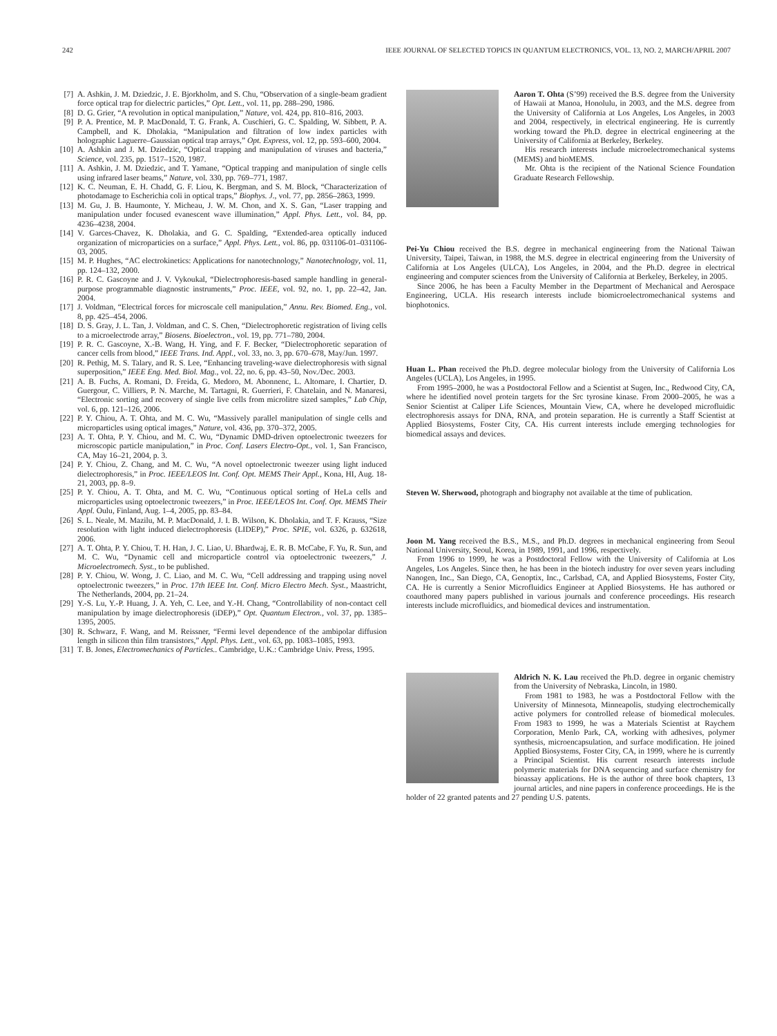242 IEEE JOURNAL OF SELECTED TOPICS IN QUANTUM ELECTRONICS, VOL. 13, NO. 2, MARCH/APRIL 2007
[7] A. Ashkin, J. M. Dziedzic, J. E. Bjorkholm, and S. Chu, “Observation of a single-beam gradient force optical trap for dielectric particles,” Opt. Lett., vol. 11, pp. 288–290, 1986.
[8] D. G. Grier, “A revolution in optical manipulation,” Nature, vol. 424, pp. 810–816, 2003.
[9] P. A. Prentice, M. P. MacDonald, T. G. Frank, A. Cuschieri, G. C. Spalding, W. Sibbett, P. A. Campbell, and K. Dholakia, “Manipulation and filtration of low index particles with holographic Laguerre–Gaussian optical trap arrays,” Opt. Express, vol. 12, pp. 593–600, 2004.
[10] A. Ashkin and J. M. Dziedzic, “Optical trapping and manipulation of viruses and bacteria,” Science, vol. 235, pp. 1517–1520, 1987.
[11] A. Ashkin, J. M. Dziedzic, and T. Yamane, “Optical trapping and manipulation of single cells using infrared laser beams,” Nature, vol. 330, pp. 769–771, 1987.
[12] K. C. Neuman, E. H. Chadd, G. F. Liou, K. Bergman, and S. M. Block, “Characterization of photodamage to Escherichia coli in optical traps,” Biophys. J., vol. 77, pp. 2856–2863, 1999.
[13] M. Gu, J. B. Haumonte, Y. Micheau, J. W. M. Chon, and X. S. Gan, “Laser trapping and manipulation under focused evanescent wave illumination,” Appl. Phys. Lett., vol. 84, pp. 4236–4238, 2004.
[14] V. Garces-Chavez, K. Dholakia, and G. C. Spalding, “Extended-area optically induced organization of microparticies on a surface,” Appl. Phys. Lett., vol. 86, pp. 031106-01–031106-03, 2005.
[15] M. P. Hughes, “AC electrokinetics: Applications for nanotechnology,” Nanotechnology, vol. 11, pp. 124–132, 2000.
[16] P. R. C. Gascoyne and J. V. Vykoukal, “Dielectrophoresis-based sample handling in general-purpose programmable diagnostic instruments,” Proc. IEEE, vol. 92, no. 1, pp. 22–42, Jan. 2004.
[17] J. Voldman, “Electrical forces for microscale cell manipulation,” Annu. Rev. Biomed. Eng., vol. 8, pp. 425–454, 2006.
[18] D. S. Gray, J. L. Tan, J. Voldman, and C. S. Chen, “Dielectrophoretic registration of living cells to a microelectrode array,” Biosens. Bioelectron., vol. 19, pp. 771–780, 2004.
[19] P. R. C. Gascoyne, X.-B. Wang, H. Ying, and F. F. Becker, “Dielectrophoretic separation of cancer cells from blood,” IEEE Trans. Ind. Appl., vol. 33, no. 3, pp. 670–678, May/Jun. 1997.
[20] R. Pethig, M. S. Talary, and R. S. Lee, “Enhancing traveling-wave dielectrophoresis with signal superposition,” IEEE Eng. Med. Biol. Mag., vol. 22, no. 6, pp. 43–50, Nov./Dec. 2003.
[21] A. B. Fuchs, A. Romani, D. Freida, G. Medoro, M. Abonnenc, L. Altomare, I. Chartier, D. Guergour, C. Villiers, P. N. Marche, M. Tartagni, R. Guerrieri, F. Chatelain, and N. Manaresi, “Electronic sorting and recovery of single live cells from microlitre sized samples,” Lab Chip, vol. 6, pp. 121–126, 2006.
[22] P. Y. Chiou, A. T. Ohta, and M. C. Wu, “Massively parallel manipulation of single cells and microparticles using optical images,” Nature, vol. 436, pp. 370–372, 2005.
[23] A. T. Ohta, P. Y. Chiou, and M. C. Wu, “Dynamic DMD-driven optoelectronic tweezers for microscopic particle manipulation,” in Proc. Conf. Lasers Electro-Opt., vol. 1, San Francisco, CA, May 16–21, 2004, p. 3.
[24] P. Y. Chiou, Z. Chang, and M. C. Wu, “A novel optoelectronic tweezer using light induced dielectrophoresis,” in Proc. IEEE/LEOS Int. Conf. Opt. MEMS Their Appl., Kona, HI, Aug. 18-21, 2003, pp. 8–9.
[25] P. Y. Chiou, A. T. Ohta, and M. C. Wu, “Continuous optical sorting of HeLa cells and microparticles using optoelectronic tweezers,” in Proc. IEEE/LEOS Int. Conf. Opt. MEMS Their Appl. Oulu, Finland, Aug. 1–4, 2005, pp. 83–84.
[26] S. L. Neale, M. Mazilu, M. P. MacDonald, J. I. B. Wilson, K. Dholakia, and T. F. Krauss, “Size resolution with light induced dielectrophoresis (LIDEP),” Proc. SPIE, vol. 6326, p. 632618, 2006.
[27] A. T. Ohta, P. Y. Chiou, T. H. Han, J. C. Liao, U. Bhardwaj, E. R. B. McCabe, F. Yu, R. Sun, and M. C. Wu, “Dynamic cell and microparticle control via optoelectronic tweezers,” J. Microelectromech. Syst., to be published.
[28] P. Y. Chiou, W. Wong, J. C. Liao, and M. C. Wu, “Cell addressing and trapping using novel optoelectronic tweezers,” in Proc. 17th IEEE Int. Conf. Micro Electro Mech. Syst., Maastricht, The Netherlands, 2004, pp. 21–24.
[29] Y.-S. Lu, Y.-P. Huang, J. A. Yeh, C. Lee, and Y.-H. Chang, “Controllability of non-contact cell manipulation by image dielectrophoresis (iDEP),” Opt. Quantum Electron., vol. 37, pp. 1385–1395, 2005.
[30] R. Schwarz, F. Wang, and M. Reissner, “Fermi level dependence of the ambipolar diffusion length in silicon thin film transistors,” Appl. Phys. Lett., vol. 63, pp. 1083–1085, 1993.
[31] T. B. Jones, Electromechanics of Particles.. Cambridge, U.K.: Cambridge Univ. Press, 1995.
Aaron T. Ohta (S’99) received the B.S. degree from the University of Hawaii at Manoa, Honolulu, in 2003, and the M.S. degree from the University of California at Los Angeles, Los Angeles, in 2003 and 2004, respectively, in electrical engineering. He is currently working toward the Ph.D. degree in electrical engineering at the University of California at Berkeley, Berkeley.
His research interests include microelectromechanical systems (MEMS) and bioMEMS.
Mr. Ohta is the recipient of the National Science Foundation Graduate Research Fellowship.
Pei-Yu Chiou received the B.S. degree in mechanical engineering from the National Taiwan University, Taipei, Taiwan, in 1988, the M.S. degree in electrical engineering from the University of California at Los Angeles (ULCA), Los Angeles, in 2004, and the Ph.D. degree in electrical engineering and computer sciences from the University of California at Berkeley, Berkeley, in 2005.
Since 2006, he has been a Faculty Member in the Department of Mechanical and Aerospace Engineering, UCLA. His research interests include biomicroelectromechanical systems and biophotonics.
Huan L. Phan received the Ph.D. degree molecular biology from the University of California Los Angeles (UCLA), Los Angeles, in 1995.
From 1995–2000, he was a Postdoctoral Fellow and a Scientist at Sugen, Inc., Redwood City, CA, where he identified novel protein targets for the Src tyrosine kinase. From 2000–2005, he was a Senior Scientist at Caliper Life Sciences, Mountain View, CA, where he developed microfluidic electrophoresis assays for DNA, RNA, and protein separation. He is currently a Staff Scientist at Applied Biosystems, Foster City, CA. His current interests include emerging technologies for biomedical assays and devices.
Steven W. Sherwood, photograph and biography not available at the time of publication.
Joon M. Yang received the B.S., M.S., and Ph.D. degrees in mechanical engineering from Seoul National University, Seoul, Korea, in 1989, 1991, and 1996, respectively.
From 1996 to 1999, he was a Postdoctoral Fellow with the University of California at Los Angeles, Los Angeles. Since then, he has been in the biotech industry for over seven years including Nanogen, Inc., San Diego, CA, Genoptix, Inc., Carlsbad, CA, and Applied Biosystems, Foster City, CA. He is currently a Senior Microfluidics Engineer at Applied Biosystems. He has authored or coauthored many papers published in various journals and conference proceedings. His research interests include microfluidics, and biomedical devices and instrumentation.
Aldrich N. K. Lau received the Ph.D. degree in organic chemistry from the University of Nebraska, Lincoln, in 1980.
From 1981 to 1983, he was a Postdoctoral Fellow with the University of Minnesota, Minneapolis, studying electrochemically active polymers for controlled release of biomedical molecules. From 1983 to 1999, he was a Materials Scientist at Raychem Corporation, Menlo Park, CA, working with adhesives, polymer synthesis, microencapsulation, and surface modification. He joined Applied Biosystems, Foster City, CA, in 1999, where he is currently a Principal Scientist. His current research interests include polymeric materials for DNA sequencing and surface chemistry for bioassay applications. He is the author of three book chapters, 13 journal articles, and nine papers in conference proceedings. He is the holder of 22 granted patents and 27 pending U.S. patents.